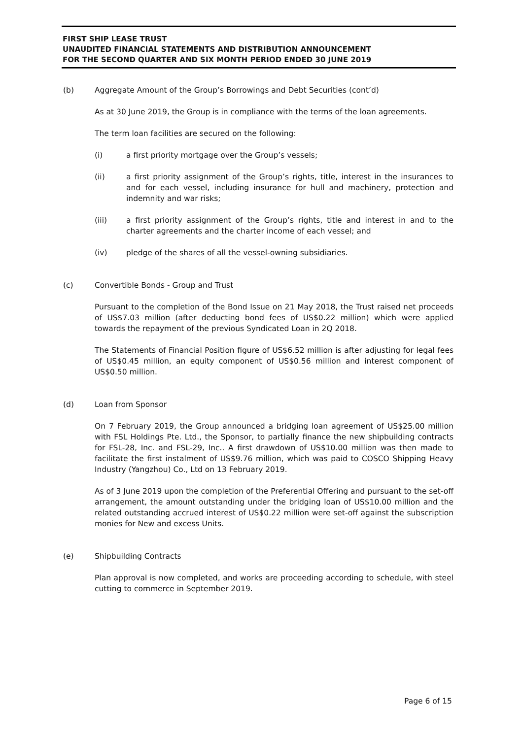FIRST SHIP LEASE TRUST
UNAUDITED FINANCIAL STATEMENTS AND DISTRIBUTION ANNOUNCEMENT
FOR THE SECOND QUARTER AND SIX MONTH PERIOD ENDED 30 JUNE 2019
(b) Aggregate Amount of the Group’s Borrowings and Debt Securities (cont’d)
As at 30 June 2019, the Group is in compliance with the terms of the loan agreements.
The term loan facilities are secured on the following:
(i) a first priority mortgage over the Group’s vessels;
(ii) a first priority assignment of the Group’s rights, title, interest in the insurances to and for each vessel, including insurance for hull and machinery, protection and indemnity and war risks;
(iii) a first priority assignment of the Group’s rights, title and interest in and to the charter agreements and the charter income of each vessel; and
(iv) pledge of the shares of all the vessel-owning subsidiaries.
(c) Convertible Bonds - Group and Trust
Pursuant to the completion of the Bond Issue on 21 May 2018, the Trust raised net proceeds of US$7.03 million (after deducting bond fees of US$0.22 million) which were applied towards the repayment of the previous Syndicated Loan in 2Q 2018.
The Statements of Financial Position figure of US$6.52 million is after adjusting for legal fees of US$0.45 million, an equity component of US$0.56 million and interest component of US$0.50 million.
(d) Loan from Sponsor
On 7 February 2019, the Group announced a bridging loan agreement of US$25.00 million with FSL Holdings Pte. Ltd., the Sponsor, to partially finance the new shipbuilding contracts for FSL-28, Inc. and FSL-29, Inc.. A first drawdown of US$10.00 million was then made to facilitate the first instalment of US$9.76 million, which was paid to COSCO Shipping Heavy Industry (Yangzhou) Co., Ltd on 13 February 2019.
As of 3 June 2019 upon the completion of the Preferential Offering and pursuant to the set-off arrangement, the amount outstanding under the bridging loan of US$10.00 million and the related outstanding accrued interest of US$0.22 million were set-off against the subscription monies for New and excess Units.
(e) Shipbuilding Contracts
Plan approval is now completed, and works are proceeding according to schedule, with steel cutting to commerce in September 2019.
Page 6 of 15